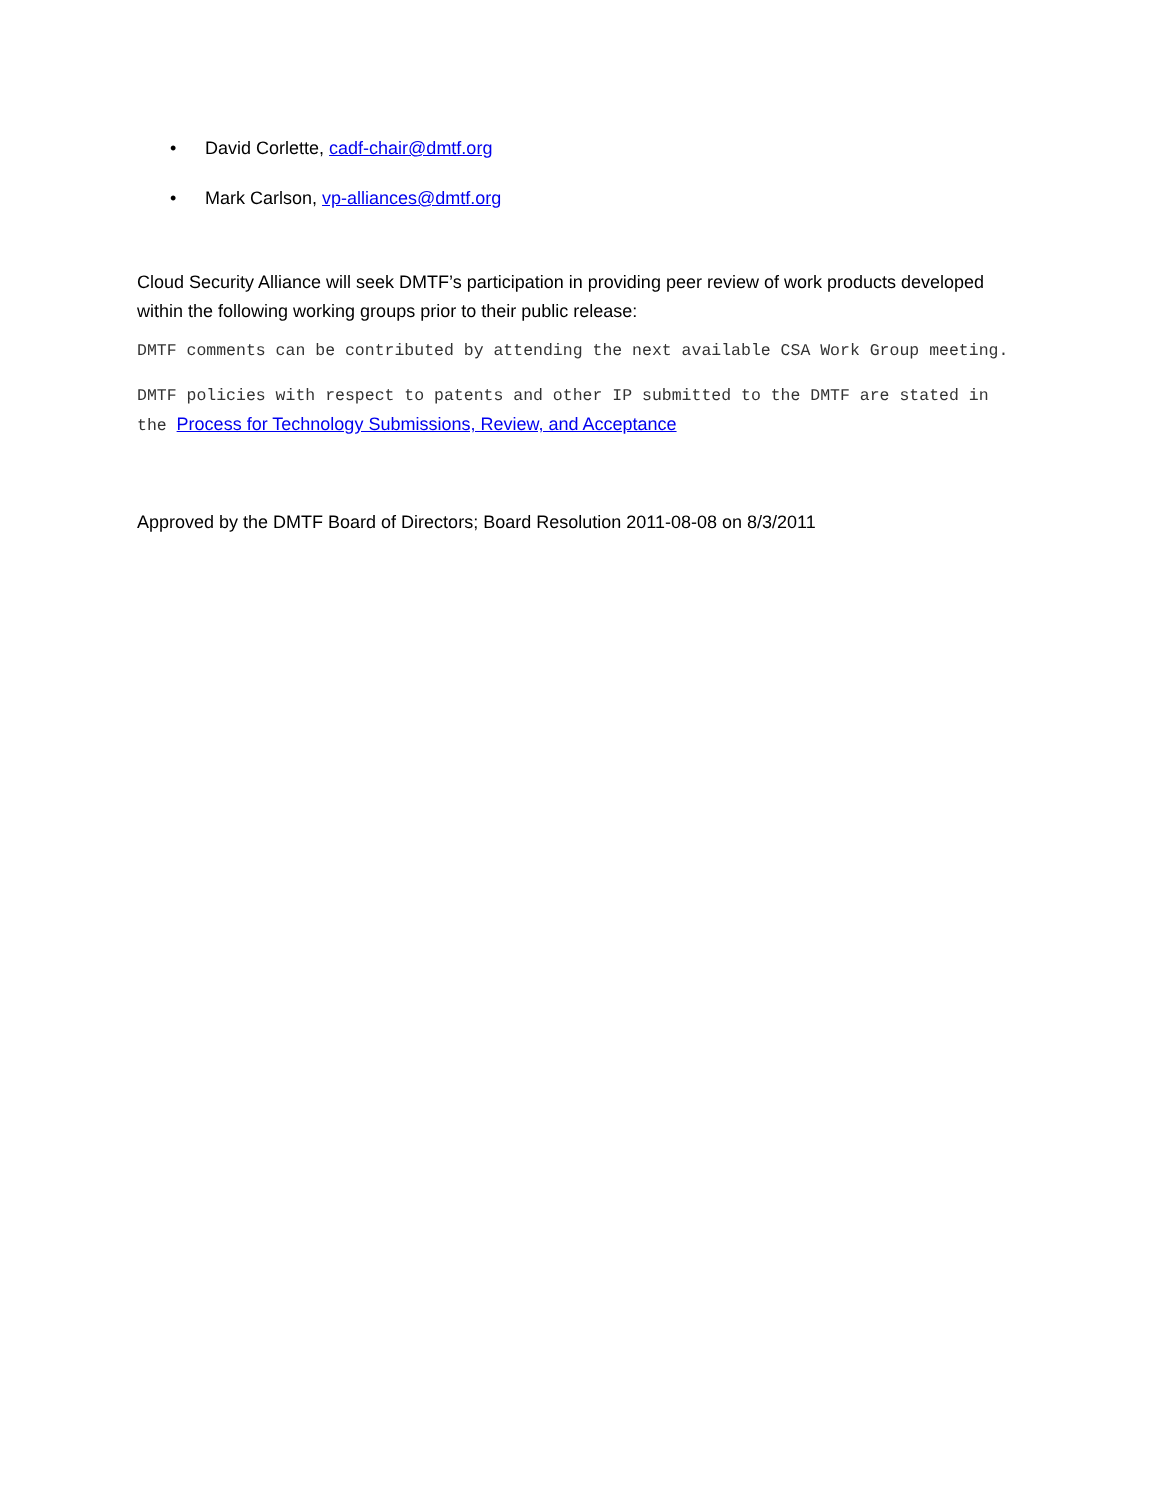• David Corlette, cadf-chair@dmtf.org
• Mark Carlson, vp-alliances@dmtf.org
Cloud Security Alliance will seek DMTF’s participation in providing peer review of work products developed within the following working groups prior to their public release:
DMTF comments can be contributed by attending the next available CSA Work Group meeting.
DMTF policies with respect to patents and other IP submitted to the DMTF are stated in the Process for Technology Submissions, Review, and Acceptance
Approved by the DMTF Board of Directors; Board Resolution 2011-08-08 on 8/3/2011